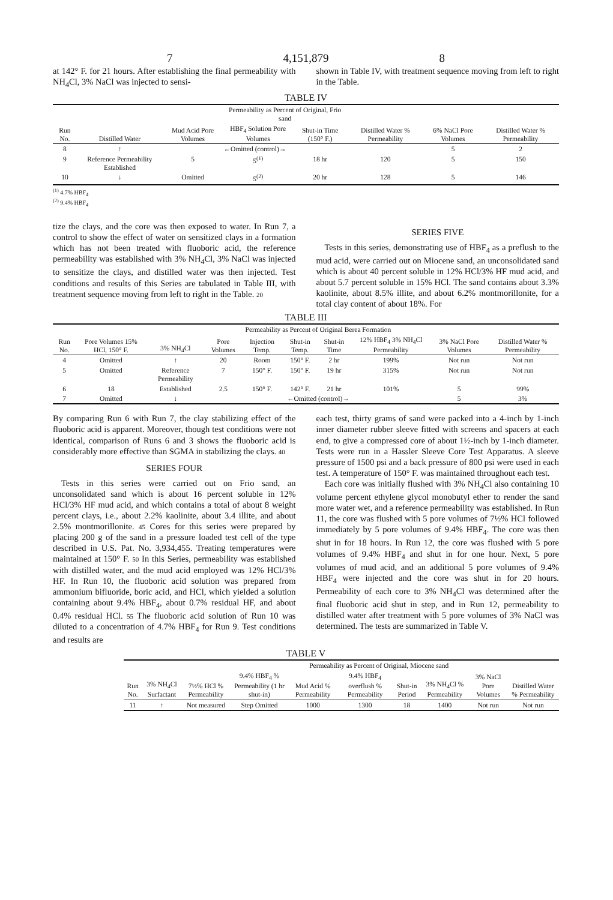7 4,151,879 8
at 142° F. for 21 hours. After establishing the final permeability with NH<sub>4</sub>Cl, 3% NaCl was injected to sensi-
shown in Table IV, with treatment sequence moving from left to right in the Table.
TABLE IV
| | | | Permeability as Percent of Original, Frio sand | | | | |
| --- | --- | --- | --- | --- | --- | --- | --- |
| Run No. | Distilled Water | Mud Acid Pore Volumes | HBF<sub>4</sub> Solution Pore Volumes | Shut-in Time (150° F.) | Distilled Water % Permeability | 6% NaCl Pore Volumes | Distilled Water % Permeability |
| 8 | ↑ | ←Omitted (control)→ | | | | 5 | 2 |
| 9 | Reference Permeability Established | 5 | 5<sup>(1)</sup> | 18 hr | 120 | 5 | 150 |
| 10 | ↓ | Omitted | 5<sup>(2)</sup> | 20 hr | 128 | 5 | 146 |
<sup>(1)</sup> 4.7% HBF<sub>4</sub>
<sup>(2)</sup> 9.4% HBF<sub>4</sub>
tize the clays, and the core was then exposed to water. In Run 7, a control to show the effect of water on sensitized clays in a formation which has not been treated with fluoboric acid, the reference permeability was established with 3% NH<sub>4</sub>Cl, 3% NaCl was injected to sensitize the clays, and distilled water was then injected. Test conditions and results of this Series are tabulated in Table III, with treatment sequence moving from left to right in the Table. 20
SERIES FIVE
Tests in this series, demonstrating use of HBF<sub>4</sub> as a preflush to the mud acid, were carried out on Miocene sand, an unconsolidated sand which is about 40 percent soluble in 12% HCl/3% HF mud acid, and about 5.7 percent soluble in 15% HCl. The sand contains about 3.3% kaolinite, about 8.5% illite, and about 6.2% montmorillonite, for a total clay content of about 18%. For
TABLE III
| | | | Permeability as Percent of Original Berea Formation | | | | | | |
| --- | --- | --- | --- | --- | --- | --- | --- | --- | --- |
| Run No. | Pore Volumes 15% HCl, 150° F. | 3% NH<sub>4</sub>Cl | Pore Volumes | Injection Temp. | Shut-in Temp. | Shut-in Time | 12% HBF<sub>4</sub> 3% NH<sub>4</sub>Cl Permeability | 3% NaCl Pore Volumes | Distilled Water % Permeability |
| 4 | Omitted | ↑ | 20 | Room | 150° F. | 2 hr | 199% | Not run | Not run |
| 5 | Omitted | Reference Permeability | 7 | 150° F. | 150° F. | 19 hr | 315% | Not run | Not run |
| 6 | 18 | Established | 2.5 | 150° F. | 142° F. | 21 hr | 101% | 5 | 99% |
| 7 | Omitted | ↓ | ←Omitted (control)→ | | | | | 5 | 3% |
By comparing Run 6 with Run 7, the clay stabilizing effect of the fluoboric acid is apparent. Moreover, though test conditions were not identical, comparison of Runs 6 and 3 shows the fluoboric acid is considerably more effective than SGMA in stabilizing the clays. 40
SERIES FOUR
Tests in this series were carried out on Frio sand, an unconsolidated sand which is about 16 percent soluble in 12% HCl/3% HF mud acid, and which contains a total of about 8 weight percent clays, i.e., about 2.2% kaolinite, about 3.4 illite, and about 2.5% montmorillonite. 45 Cores for this series were prepared by placing 200 g of the sand in a pressure loaded test cell of the type described in U.S. Pat. No. 3,934,455. Treating temperatures were maintained at 150° F. 50 In this Series, permeability was established with distilled water, and the mud acid employed was 12% HCl/3% HF. In Run 10, the fluoboric acid solution was prepared from ammonium bifluoride, boric acid, and HCl, which yielded a solution containing about 9.4% HBF<sub>4</sub>, about 0.7% residual HF, and about 0.4% residual HCl. 55 The fluoboric acid solution of Run 10 was diluted to a concentration of 4.7% HBF<sub>4</sub> for Run 9. Test conditions and results are
each test, thirty grams of sand were packed into a 4-inch by 1-inch inner diameter rubber sleeve fitted with screens and spacers at each end, to give a compressed core of about 1½-inch by 1-inch diameter. Tests were run in a Hassler Sleeve Core Test Apparatus. A sleeve pressure of 1500 psi and a back pressure of 800 psi were used in each test. A temperature of 150° F. was maintained throughout each test.
Each core was initially flushed with 3% NH<sub>4</sub>Cl also containing 10 volume percent ethylene glycol monobutyl ether to render the sand more water wet, and a reference permeability was established. In Run 11, the core was flushed with 5 pore volumes of 7½% HCl followed immediately by 5 pore volumes of 9.4% HBF<sub>4</sub>. The core was then shut in for 18 hours. In Run 12, the core was flushed with 5 pore volumes of 9.4% HBF<sub>4</sub> and shut in for one hour. Next, 5 pore volumes of mud acid, and an additional 5 pore volumes of 9.4% HBF<sub>4</sub> were injected and the core was shut in for 20 hours. Permeability of each core to 3% NH<sub>4</sub>Cl was determined after the final fluoboric acid shut in step, and in Run 12, permeability to distilled water after treatment with 5 pore volumes of 3% NaCl was determined. The tests are summarized in Table V.
TABLE V
| | | | | Permeability as Percent of Original, Miocene sand | | | | | |
| --- | --- | --- | --- | --- | --- | --- | --- | --- | --- |
| Run No. | 3% NH<sub>4</sub>Cl Surfactant | 7½% HCl % Permeability | 9.4% HBF<sub>4</sub> % Permeability (1 hr shut-in) | Mud Acid % Permeability | 9.4% HBF<sub>4</sub> overflush % Permeability | Shut-in Period | 3% NH<sub>4</sub>Cl % Permeability | 3% NaCl Pore Volumes | Distilled Water % Permeability |
| 11 | ↑ | Not measured | Step Omitted | 1000 | 1300 | 18 | 1400 | Not run | Not run |